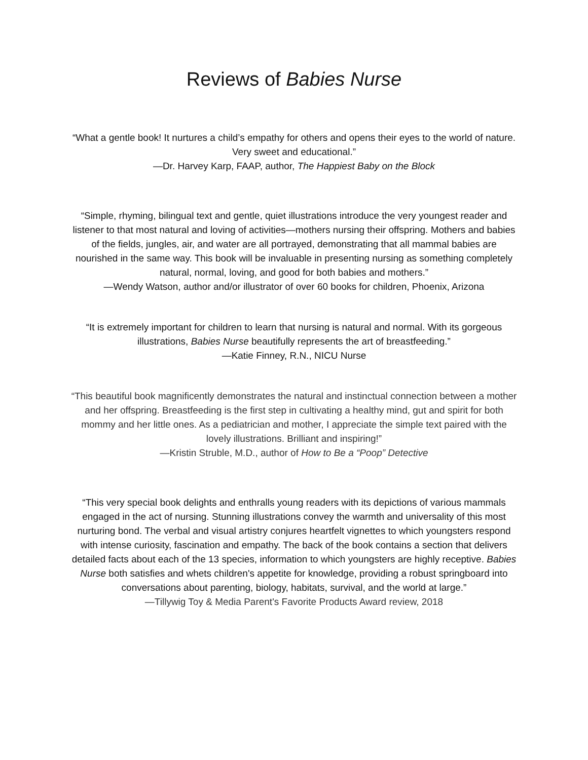Reviews of Babies Nurse
“What a gentle book! It nurtures a child’s empathy for others and opens their eyes to the world of nature. Very sweet and educational.”
—Dr. Harvey Karp, FAAP, author, The Happiest Baby on the Block
“Simple, rhyming, bilingual text and gentle, quiet illustrations introduce the very youngest reader and listener to that most natural and loving of activities—mothers nursing their offspring. Mothers and babies of the fields, jungles, air, and water are all portrayed, demonstrating that all mammal babies are nourished in the same way. This book will be invaluable in presenting nursing as something completely natural, normal, loving, and good for both babies and mothers.”
—Wendy Watson, author and/or illustrator of over 60 books for children, Phoenix, Arizona
“It is extremely important for children to learn that nursing is natural and normal. With its gorgeous illustrations, Babies Nurse beautifully represents the art of breastfeeding.”
—Katie Finney, R.N., NICU Nurse
“This beautiful book magnificently demonstrates the natural and instinctual connection between a mother and her offspring. Breastfeeding is the first step in cultivating a healthy mind, gut and spirit for both mommy and her little ones. As a pediatrician and mother, I appreciate the simple text paired with the lovely illustrations. Brilliant and inspiring!”
—Kristin Struble, M.D., author of How to Be a “Poop” Detective
“This very special book delights and enthralls young readers with its depictions of various mammals engaged in the act of nursing. Stunning illustrations convey the warmth and universality of this most nurturing bond. The verbal and visual artistry conjures heartfelt vignettes to which youngsters respond with intense curiosity, fascination and empathy. The back of the book contains a section that delivers detailed facts about each of the 13 species, information to which youngsters are highly receptive. Babies Nurse both satisfies and whets children's appetite for knowledge, providing a robust springboard into conversations about parenting, biology, habitats, survival, and the world at large.”
—Tillywig Toy & Media Parent's Favorite Products Award review, 2018